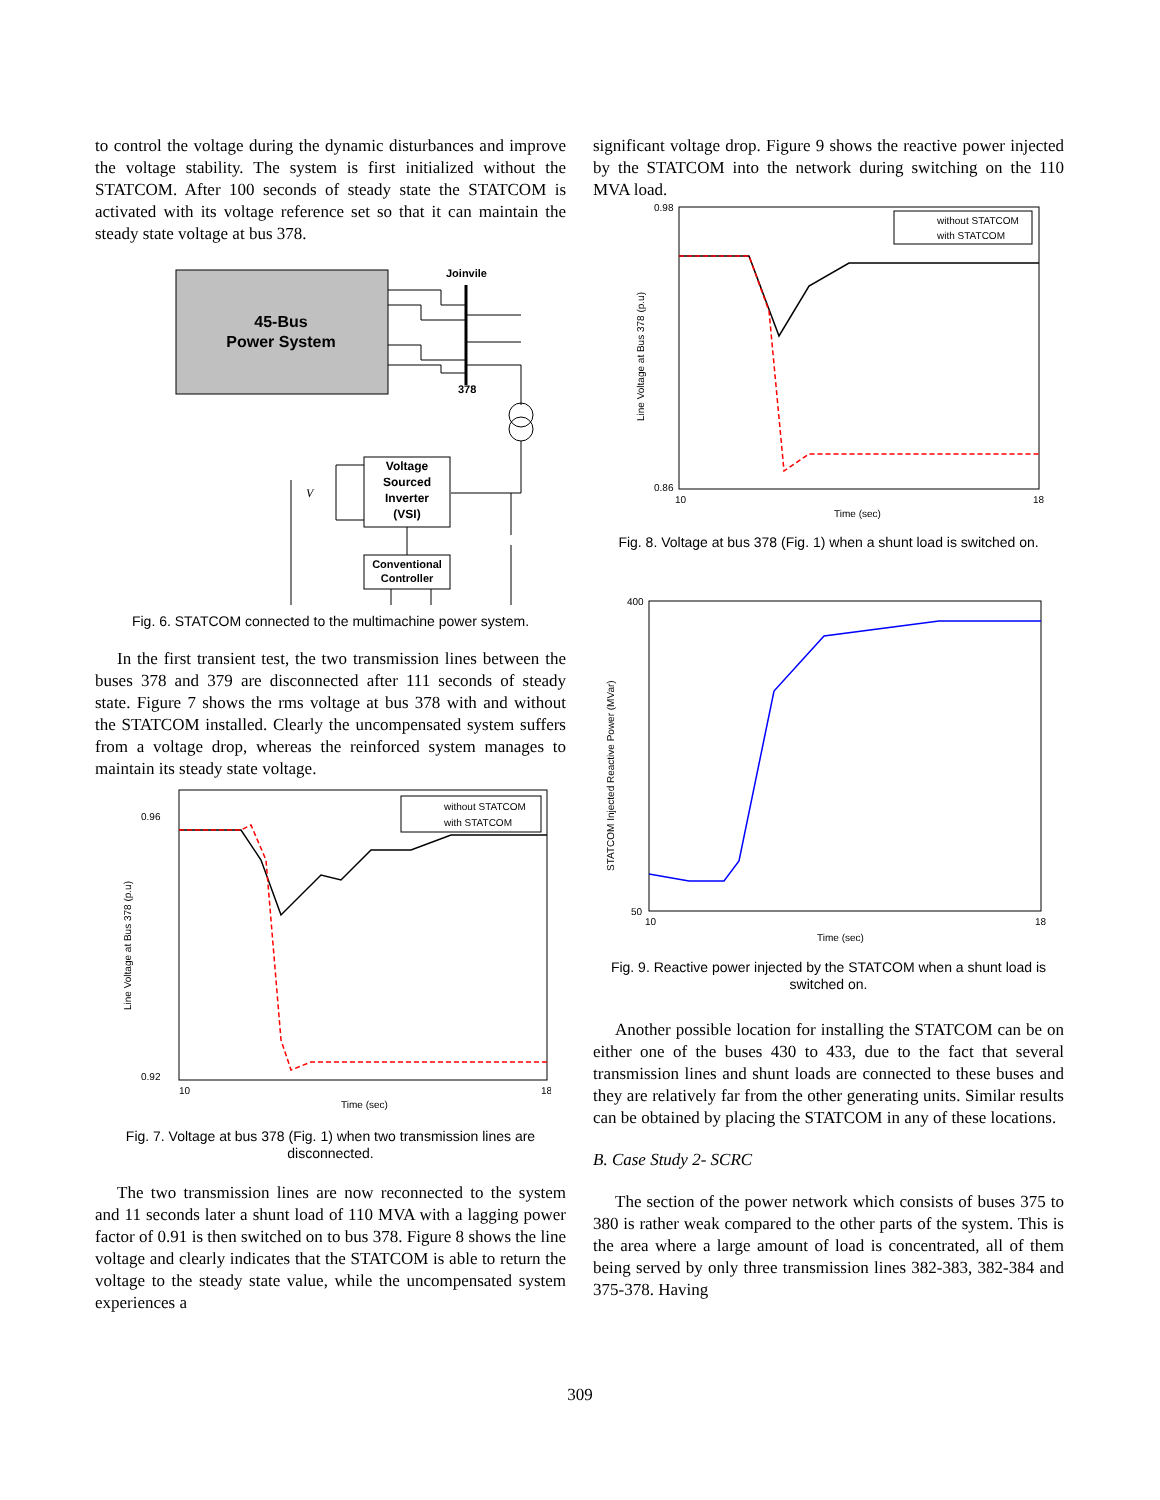to control the voltage during the dynamic disturbances and improve the voltage stability. The system is first initialized without the STATCOM. After 100 seconds of steady state the STATCOM is activated with its voltage reference set so that it can maintain the steady state voltage at bus 378.
45-Bus
Power System
Joinvile
378
Voltage
Sourced
Inverter
(VSI)
Conventional
Controller
Vdc
Fig. 6. STATCOM connected to the multimachine power system.
In the first transient test, the two transmission lines between the buses 378 and 379 are disconnected after 111 seconds of steady state. Figure 7 shows the rms voltage at bus 378 with and without the STATCOM installed. Clearly the uncompensated system suffers from a voltage drop, whereas the reinforced system manages to maintain its steady state voltage.
0.96
0.92
10
18
Time (sec)
Line Voltage at Bus 378 (p.u)
without STATCOM
with STATCOM
Fig. 7. Voltage at bus 378 (Fig. 1) when two transmission lines are disconnected.
The two transmission lines are now reconnected to the system and 11 seconds later a shunt load of 110 MVA with a lagging power factor of 0.91 is then switched on to bus 378. Figure 8 shows the line voltage and clearly indicates that the STATCOM is able to return the voltage to the steady state value, while the uncompensated system experiences a
significant voltage drop. Figure 9 shows the reactive power injected by the STATCOM into the network during switching on the 110 MVA load.
0.98
0.86
10
18
Time (sec)
Line Voltage at Bus 378 (p.u)
without STATCOM
with STATCOM
Fig. 8. Voltage at bus 378 (Fig. 1) when a shunt load is switched on.
400
50
10
18
Time (sec)
STATCOM Injected Reactive Power (MVar)
Fig. 9. Reactive power injected by the STATCOM when a shunt load is switched on.
Another possible location for installing the STATCOM can be on either one of the buses 430 to 433, due to the fact that several transmission lines and shunt loads are connected to these buses and they are relatively far from the other generating units. Similar results can be obtained by placing the STATCOM in any of these locations.
B. Case Study 2- SCRC
The section of the power network which consists of buses 375 to 380 is rather weak compared to the other parts of the system. This is the area where a large amount of load is concentrated, all of them being served by only three transmission lines 382-383, 382-384 and 375-378. Having
309